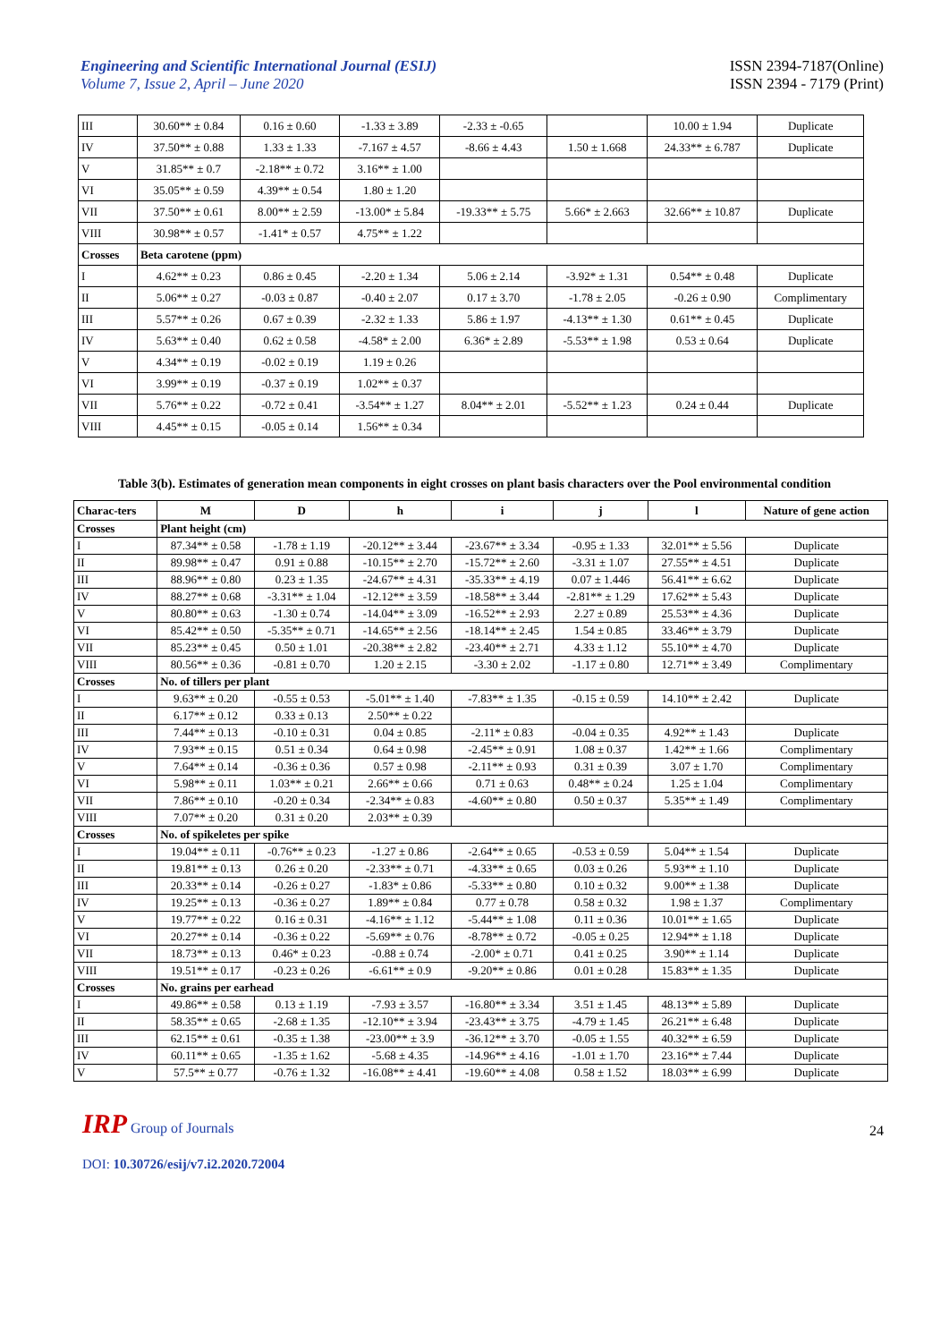Engineering and Scientific International Journal (ESIJ)
Volume 7, Issue 2, April – June 2020
ISSN 2394-7187(Online)
ISSN 2394 - 7179 (Print)
| III | 30.60** ± 0.84 | 0.16 ± 0.60 | -1.33 ± 3.89 | -2.33 ± -0.65 | | 10.00 ± 1.94 | Duplicate |
| IV | 37.50** ± 0.88 | 1.33 ± 1.33 | -7.167 ± 4.57 | -8.66 ± 4.43 | 1.50 ± 1.668 | 24.33** ± 6.787 | Duplicate |
| V | 31.85** ± 0.7 | -2.18** ± 0.72 | 3.16** ± 1.00 | | | | |
| VI | 35.05** ± 0.59 | 4.39** ± 0.54 | 1.80 ± 1.20 | | | | |
| VII | 37.50** ± 0.61 | 8.00** ± 2.59 | -13.00* ± 5.84 | -19.33** ± 5.75 | 5.66* ± 2.663 | 32.66** ± 10.87 | Duplicate |
| VIII | 30.98** ± 0.57 | -1.41* ± 0.57 | 4.75** ± 1.22 | | | | |
| Crosses | Beta carotene (ppm) | | | | | | |
| I | 4.62** ± 0.23 | 0.86 ± 0.45 | -2.20 ± 1.34 | 5.06 ± 2.14 | -3.92* ± 1.31 | 0.54** ± 0.48 | Duplicate |
| II | 5.06** ± 0.27 | -0.03 ± 0.87 | -0.40 ± 2.07 | 0.17 ± 3.70 | -1.78 ± 2.05 | -0.26 ± 0.90 | Complimentary |
| III | 5.57** ± 0.26 | 0.67 ± 0.39 | -2.32 ± 1.33 | 5.86 ± 1.97 | -4.13** ± 1.30 | 0.61** ± 0.45 | Duplicate |
| IV | 5.63** ± 0.40 | 0.62 ± 0.58 | -4.58* ± 2.00 | 6.36* ± 2.89 | -5.53** ± 1.98 | 0.53 ± 0.64 | Duplicate |
| V | 4.34** ± 0.19 | -0.02 ± 0.19 | 1.19 ± 0.26 | | | | |
| VI | 3.99** ± 0.19 | -0.37 ± 0.19 | 1.02** ± 0.37 | | | | |
| VII | 5.76** ± 0.22 | -0.72 ± 0.41 | -3.54** ± 1.27 | 8.04** ± 2.01 | -5.52** ± 1.23 | 0.24 ± 0.44 | Duplicate |
| VIII | 4.45** ± 0.15 | -0.05 ± 0.14 | 1.56** ± 0.34 | | | | |
Table 3(b). Estimates of generation mean components in eight crosses on plant basis characters over the Pool environmental condition
| Charac-ters | M | D | h | i | j | l | Nature of gene action |
| --- | --- | --- | --- | --- | --- | --- | --- |
| Crosses | Plant height (cm) | | | | | | |
| I | 87.34** ± 0.58 | -1.78 ± 1.19 | -20.12** ± 3.44 | -23.67** ± 3.34 | -0.95 ± 1.33 | 32.01** ± 5.56 | Duplicate |
| II | 89.98** ± 0.47 | 0.91 ± 0.88 | -10.15** ± 2.70 | -15.72** ± 2.60 | -3.31 ± 1.07 | 27.55** ± 4.51 | Duplicate |
| III | 88.96** ± 0.80 | 0.23 ± 1.35 | -24.67** ± 4.31 | -35.33** ± 4.19 | 0.07 ± 1.446 | 56.41** ± 6.62 | Duplicate |
| IV | 88.27** ± 0.68 | -3.31** ± 1.04 | -12.12** ± 3.59 | -18.58** ± 3.44 | -2.81** ± 1.29 | 17.62** ± 5.43 | Duplicate |
| V | 80.80** ± 0.63 | -1.30 ± 0.74 | -14.04** ± 3.09 | -16.52** ± 2.93 | 2.27 ± 0.89 | 25.53** ± 4.36 | Duplicate |
| VI | 85.42** ± 0.50 | -5.35** ± 0.71 | -14.65** ± 2.56 | -18.14** ± 2.45 | 1.54 ± 0.85 | 33.46** ± 3.79 | Duplicate |
| VII | 85.23** ± 0.45 | 0.50 ± 1.01 | -20.38** ± 2.82 | -23.40** ± 2.71 | 4.33 ± 1.12 | 55.10** ± 4.70 | Duplicate |
| VIII | 80.56** ± 0.36 | -0.81 ± 0.70 | 1.20 ± 2.15 | -3.30 ± 2.02 | -1.17 ± 0.80 | 12.71** ± 3.49 | Complimentary |
| Crosses | No. of tillers per plant | | | | | | |
| I | 9.63** ± 0.20 | -0.55 ± 0.53 | -5.01** ± 1.40 | -7.83** ± 1.35 | -0.15 ± 0.59 | 14.10** ± 2.42 | Duplicate |
| II | 6.17** ± 0.12 | 0.33 ± 0.13 | 2.50** ± 0.22 | | | | |
| III | 7.44** ± 0.13 | -0.10 ± 0.31 | 0.04 ± 0.85 | -2.11* ± 0.83 | -0.04 ± 0.35 | 4.92** ± 1.43 | Duplicate |
| IV | 7.93** ± 0.15 | 0.51 ± 0.34 | 0.64 ± 0.98 | -2.45** ± 0.91 | 1.08 ± 0.37 | 1.42** ± 1.66 | Complimentary |
| V | 7.64** ± 0.14 | -0.36 ± 0.36 | 0.57 ± 0.98 | -2.11** ± 0.93 | 0.31 ± 0.39 | 3.07 ± 1.70 | Complimentary |
| VI | 5.98** ± 0.11 | 1.03** ± 0.21 | 2.66** ± 0.66 | 0.71 ± 0.63 | 0.48** ± 0.24 | 1.25 ± 1.04 | Complimentary |
| VII | 7.86** ± 0.10 | -0.20 ± 0.34 | -2.34** ± 0.83 | -4.60** ± 0.80 | 0.50 ± 0.37 | 5.35** ± 1.49 | Complimentary |
| VIII | 7.07** ± 0.20 | 0.31 ± 0.20 | 2.03** ± 0.39 | | | | |
| Crosses | No. of spikeletes per spike | | | | | | |
| I | 19.04** ± 0.11 | -0.76** ± 0.23 | -1.27 ± 0.86 | -2.64** ± 0.65 | -0.53 ± 0.59 | 5.04** ± 1.54 | Duplicate |
| II | 19.81** ± 0.13 | 0.26 ± 0.20 | -2.33** ± 0.71 | -4.33** ± 0.65 | 0.03 ± 0.26 | 5.93** ± 1.10 | Duplicate |
| III | 20.33** ± 0.14 | -0.26 ± 0.27 | -1.83* ± 0.86 | -5.33** ± 0.80 | 0.10 ± 0.32 | 9.00** ± 1.38 | Duplicate |
| IV | 19.25** ± 0.13 | -0.36 ± 0.27 | 1.89** ± 0.84 | 0.77 ± 0.78 | 0.58 ± 0.32 | 1.98 ± 1.37 | Complimentary |
| V | 19.77** ± 0.22 | 0.16 ± 0.31 | -4.16** ± 1.12 | -5.44** ± 1.08 | 0.11 ± 0.36 | 10.01** ± 1.65 | Duplicate |
| VI | 20.27** ± 0.14 | -0.36 ± 0.22 | -5.69** ± 0.76 | -8.78** ± 0.72 | -0.05 ± 0.25 | 12.94** ± 1.18 | Duplicate |
| VII | 18.73** ± 0.13 | 0.46* ± 0.23 | -0.88 ± 0.74 | -2.00* ± 0.71 | 0.41 ± 0.25 | 3.90** ± 1.14 | Duplicate |
| VIII | 19.51** ± 0.17 | -0.23 ± 0.26 | -6.61** ± 0.9 | -9.20** ± 0.86 | 0.01 ± 0.28 | 15.83** ± 1.35 | Duplicate |
| Crosses | No. grains per earhead | | | | | | |
| I | 49.86** ± 0.58 | 0.13 ± 1.19 | -7.93 ± 3.57 | -16.80** ± 3.34 | 3.51 ± 1.45 | 48.13** ± 5.89 | Duplicate |
| II | 58.35** ± 0.65 | -2.68 ± 1.35 | -12.10** ± 3.94 | -23.43** ± 3.75 | -4.79 ± 1.45 | 26.21** ± 6.48 | Duplicate |
| III | 62.15** ± 0.61 | -0.35 ± 1.38 | -23.00** ± 3.9 | -36.12** ± 3.70 | -0.05 ± 1.55 | 40.32** ± 6.59 | Duplicate |
| IV | 60.11** ± 0.65 | -1.35 ± 1.62 | -5.68 ± 4.35 | -14.96** ± 4.16 | -1.01 ± 1.70 | 23.16** ± 7.44 | Duplicate |
| V | 57.5** ± 0.77 | -0.76 ± 1.32 | -16.08** ± 4.41 | -19.60** ± 4.08 | 0.58 ± 1.52 | 18.03** ± 6.99 | Duplicate |
IRP Group of Journals
24
DOI: 10.30726/esij/v7.i2.2020.72004